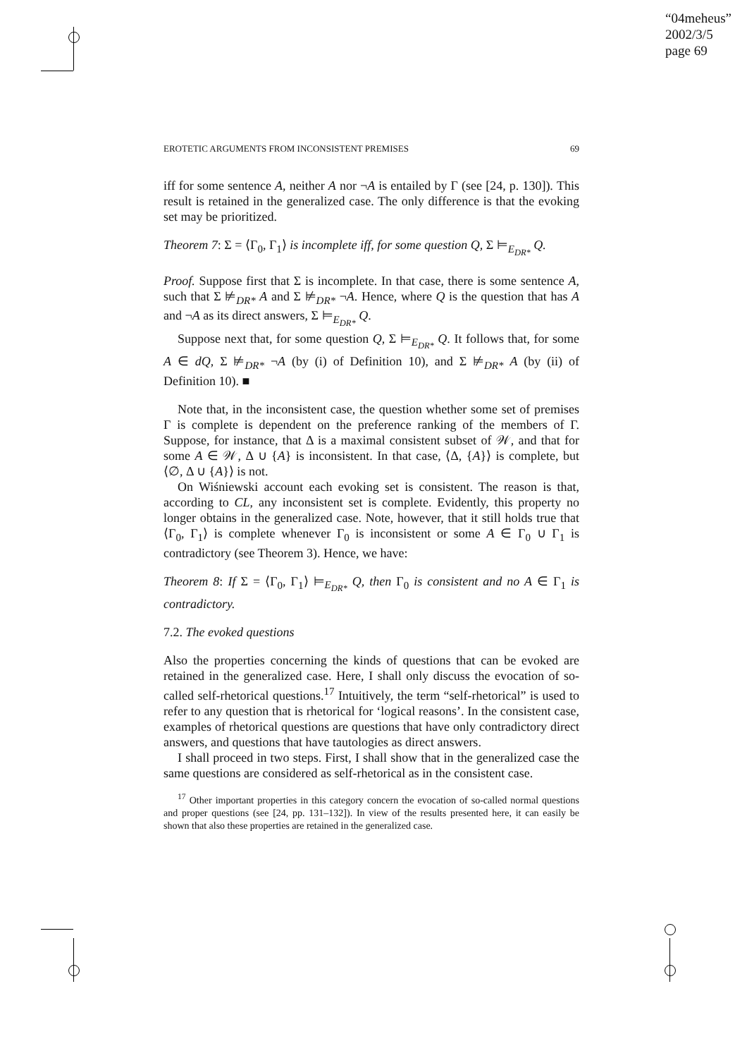“04meheus”
2002/3/5
page 69
EROTETIC ARGUMENTS FROM INCONSISTENT PREMISES 69
iff for some sentence A, neither A nor ¬A is entailed by Γ (see [24, p. 130]). This result is retained in the generalized case. The only difference is that the evoking set may be prioritized.
Theorem 7: Σ = ⟨Γ<sub>0</sub>, Γ<sub>1</sub>⟩ is incomplete iff, for some question Q, Σ ⊨<sub>E<sub>DR*</sub></sub> Q.
Proof. Suppose first that Σ is incomplete. In that case, there is some sentence A, such that Σ ⊭<sub>DR*</sub> A and Σ ⊭<sub>DR*</sub> ¬A. Hence, where Q is the question that has A and ¬A as its direct answers, Σ ⊨<sub>E<sub>DR*</sub></sub> Q.
Suppose next that, for some question Q, Σ ⊨<sub>E<sub>DR*</sub></sub> Q. It follows that, for some A ∈ dQ, Σ ⊭<sub>DR*</sub> ¬A (by (i) of Definition 10), and Σ ⊭<sub>DR*</sub> A (by (ii) of Definition 10). ■
Note that, in the inconsistent case, the question whether some set of premises Γ is complete is dependent on the preference ranking of the members of Γ. Suppose, for instance, that Δ is a maximal consistent subset of 𝒲, and that for some A ∈ 𝒲, Δ ∪ {A} is inconsistent. In that case, ⟨Δ, {A}⟩ is complete, but ⟨∅, Δ ∪ {A}⟩ is not.
On Wiśniewski account each evoking set is consistent. The reason is that, according to CL, any inconsistent set is complete. Evidently, this property no longer obtains in the generalized case. Note, however, that it still holds true that ⟨Γ<sub>0</sub>, Γ<sub>1</sub>⟩ is complete whenever Γ<sub>0</sub> is inconsistent or some A ∈ Γ<sub>0</sub> ∪ Γ<sub>1</sub> is contradictory (see Theorem 3). Hence, we have:
Theorem 8: If Σ = ⟨Γ<sub>0</sub>, Γ<sub>1</sub>⟩ ⊨<sub>E<sub>DR*</sub></sub> Q, then Γ<sub>0</sub> is consistent and no A ∈ Γ<sub>1</sub> is contradictory.
7.2. The evoked questions
Also the properties concerning the kinds of questions that can be evoked are retained in the generalized case. Here, I shall only discuss the evocation of so-called self-rhetorical questions.<sup>17</sup> Intuitively, the term “self-rhetorical” is used to refer to any question that is rhetorical for ‘logical reasons’. In the consistent case, examples of rhetorical questions are questions that have only contradictory direct answers, and questions that have tautologies as direct answers.
I shall proceed in two steps. First, I shall show that in the generalized case the same questions are considered as self-rhetorical as in the consistent case.
<sup>17</sup> Other important properties in this category concern the evocation of so-called normal questions and proper questions (see [24, pp. 131–132]). In view of the results presented here, it can easily be shown that also these properties are retained in the generalized case.